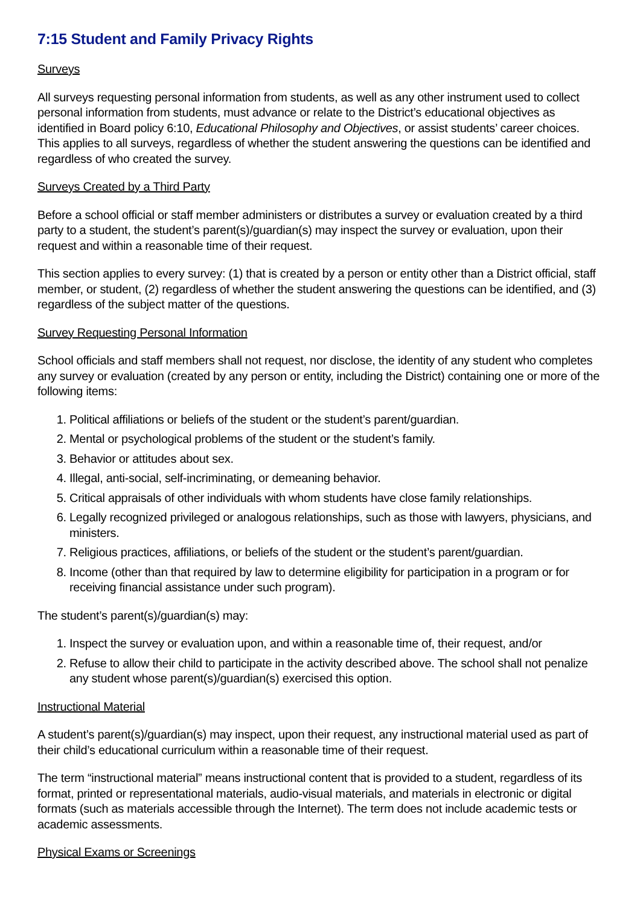7:15 Student and Family Privacy Rights
Surveys
All surveys requesting personal information from students, as well as any other instrument used to collect personal information from students, must advance or relate to the District’s educational objectives as identified in Board policy 6:10, Educational Philosophy and Objectives, or assist students’ career choices. This applies to all surveys, regardless of whether the student answering the questions can be identified and regardless of who created the survey.
Surveys Created by a Third Party
Before a school official or staff member administers or distributes a survey or evaluation created by a third party to a student, the student’s parent(s)/guardian(s) may inspect the survey or evaluation, upon their request and within a reasonable time of their request.
This section applies to every survey: (1) that is created by a person or entity other than a District official, staff member, or student, (2) regardless of whether the student answering the questions can be identified, and (3) regardless of the subject matter of the questions.
Survey Requesting Personal Information
School officials and staff members shall not request, nor disclose, the identity of any student who completes any survey or evaluation (created by any person or entity, including the District) containing one or more of the following items:
1. Political affiliations or beliefs of the student or the student’s parent/guardian.
2. Mental or psychological problems of the student or the student’s family.
3. Behavior or attitudes about sex.
4. Illegal, anti-social, self-incriminating, or demeaning behavior.
5. Critical appraisals of other individuals with whom students have close family relationships.
6. Legally recognized privileged or analogous relationships, such as those with lawyers, physicians, and ministers.
7. Religious practices, affiliations, or beliefs of the student or the student’s parent/guardian.
8. Income (other than that required by law to determine eligibility for participation in a program or for receiving financial assistance under such program).
The student’s parent(s)/guardian(s) may:
1. Inspect the survey or evaluation upon, and within a reasonable time of, their request, and/or
2. Refuse to allow their child to participate in the activity described above. The school shall not penalize any student whose parent(s)/guardian(s) exercised this option.
Instructional Material
A student’s parent(s)/guardian(s) may inspect, upon their request, any instructional material used as part of their child’s educational curriculum within a reasonable time of their request.
The term “instructional material” means instructional content that is provided to a student, regardless of its format, printed or representational materials, audio-visual materials, and materials in electronic or digital formats (such as materials accessible through the Internet). The term does not include academic tests or academic assessments.
Physical Exams or Screenings